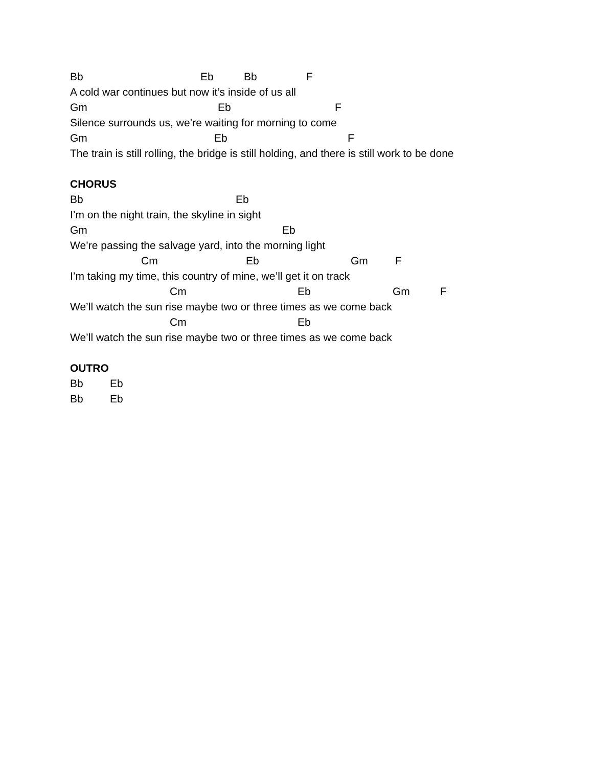Bb Eb Bb F
A cold war continues but now it’s inside of us all
Gm Eb F
Silence surrounds us, we’re waiting for morning to come
Gm Eb F
The train is still rolling, the bridge is still holding, and there is still work to be done
CHORUS
Bb Eb
I’m on the night train, the skyline in sight
Gm Eb
We’re passing the salvage yard, into the morning light
Cm Eb Gm F
I’m taking my time, this country of mine, we’ll get it on track
Cm Eb Gm F
We’ll watch the sun rise maybe two or three times as we come back
Cm Eb
We’ll watch the sun rise maybe two or three times as we come back
OUTRO
Bb Eb
Bb Eb